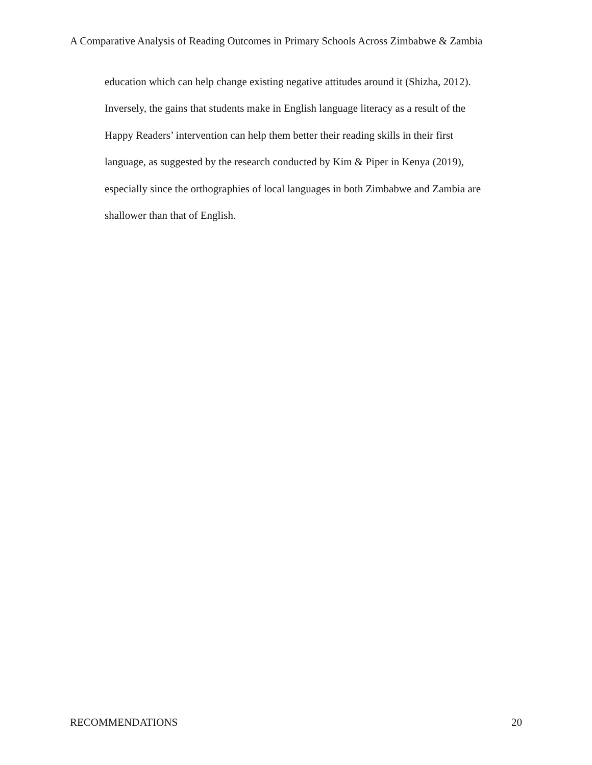A Comparative Analysis of Reading Outcomes in Primary Schools Across Zimbabwe & Zambia
education which can help change existing negative attitudes around it (Shizha, 2012).
Inversely, the gains that students make in English language literacy as a result of the
Happy Readers’ intervention can help them better their reading skills in their first
language, as suggested by the research conducted by Kim & Piper in Kenya (2019),
especially since the orthographies of local languages in both Zimbabwe and Zambia are
shallower than that of English.
RECOMMENDATIONS 20